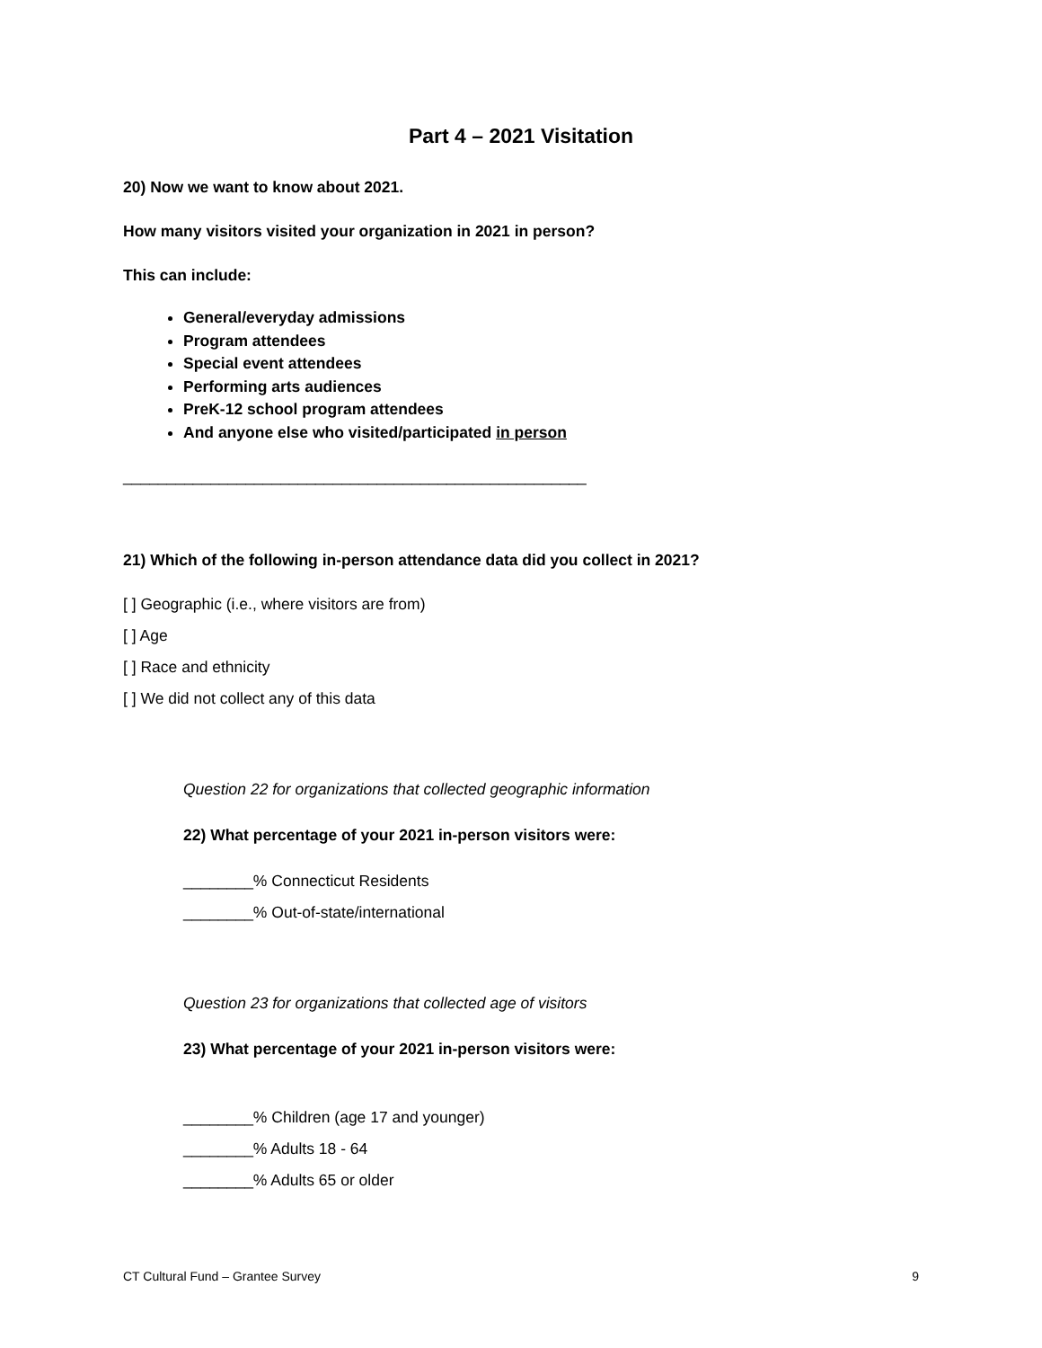Part 4 – 2021 Visitation
20) Now we want to know about 2021.
How many visitors visited your organization in 2021 in person?
This can include:
General/everyday admissions
Program attendees
Special event attendees
Performing arts audiences
PreK-12 school program attendees
And anyone else who visited/participated in person
_____________________________________________________
21) Which of the following in-person attendance data did you collect in 2021?
[ ] Geographic (i.e., where visitors are from)
[ ] Age
[ ] Race and ethnicity
[ ] We did not collect any of this data
Question 22 for organizations that collected geographic information
22) What percentage of your 2021 in-person visitors were:
________% Connecticut Residents
________% Out-of-state/international
Question 23 for organizations that collected age of visitors
23) What percentage of your 2021 in-person visitors were:
________% Children (age 17 and younger)
________% Adults 18 - 64
________% Adults 65 or older
CT Cultural Fund – Grantee Survey 9